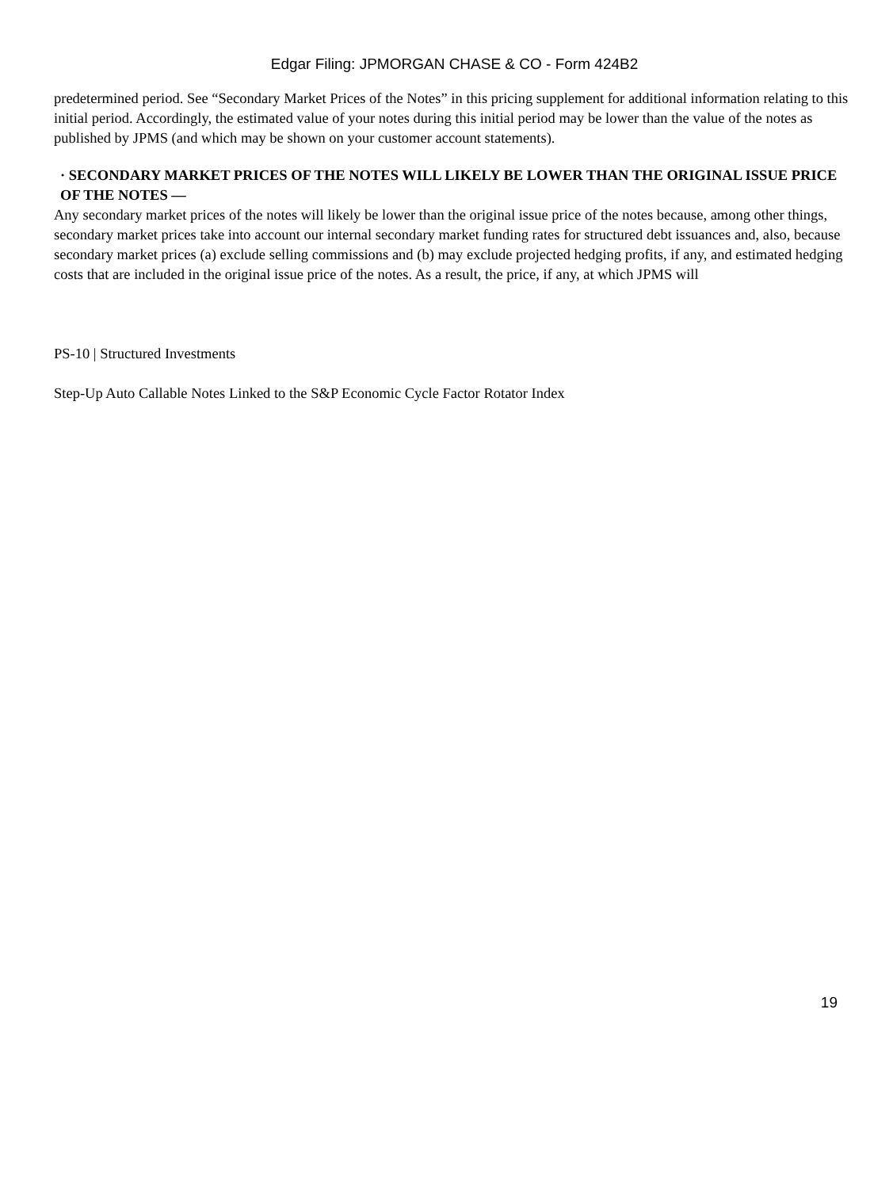Edgar Filing: JPMORGAN CHASE & CO - Form 424B2
predetermined period. See “Secondary Market Prices of the Notes” in this pricing supplement for additional information relating to this initial period. Accordingly, the estimated value of your notes during this initial period may be lower than the value of the notes as published by JPMS (and which may be shown on your customer account statements).
· SECONDARY MARKET PRICES OF THE NOTES WILL LIKELY BE LOWER THAN THE ORIGINAL ISSUE PRICE OF THE NOTES —
Any secondary market prices of the notes will likely be lower than the original issue price of the notes because, among other things, secondary market prices take into account our internal secondary market funding rates for structured debt issuances and, also, because secondary market prices (a) exclude selling commissions and (b) may exclude projected hedging profits, if any, and estimated hedging costs that are included in the original issue price of the notes. As a result, the price, if any, at which JPMS will
PS-10 | Structured Investments
Step-Up Auto Callable Notes Linked to the S&P Economic Cycle Factor Rotator Index
19